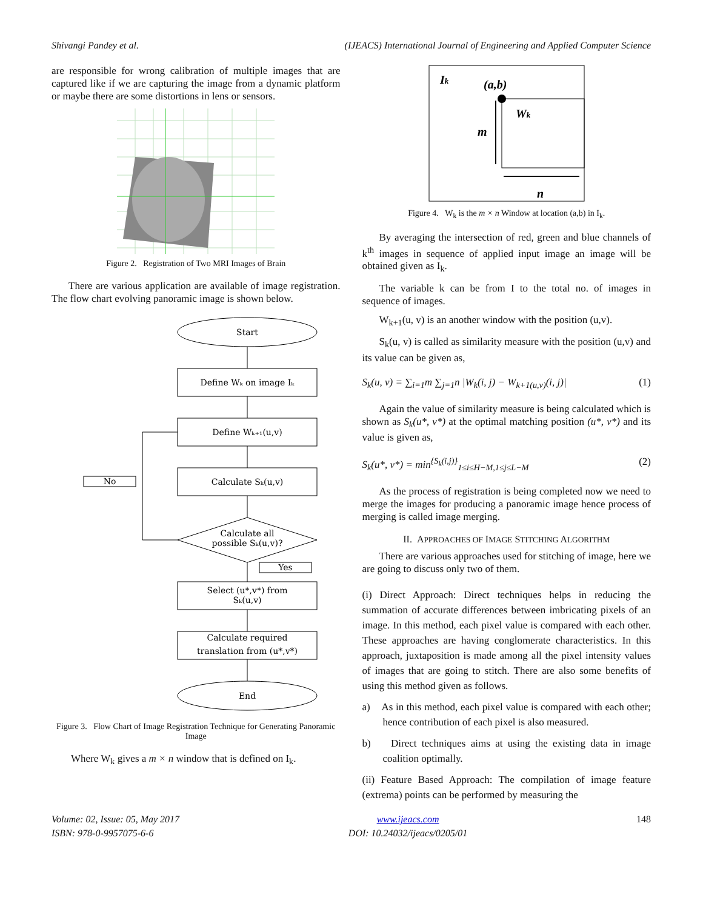Shivangi Pandey et al. (IJEACS) International Journal of Engineering and Applied Computer Science
are responsible for wrong calibration of multiple images that are captured like if we are capturing the image from a dynamic platform or maybe there are some distortions in lens or sensors.
Figure 2. Registration of Two MRI Images of Brain
There are various application are available of image registration. The flow chart evolving panoramic image is shown below.
Start
Define Wₖ on image Iₖ
Define Wₖ₊₁(u,v)
Calculate Sₖ(u,v)
Calculate all
possible Sₖ(u,v)?
No
Yes
Select (u*,v*) from
Sₖ(u,v)
Calculate required
translation from (u*,v*)
End
Figure 3. Flow Chart of Image Registration Technique for Generating Panoramic Image
Where W<sub>k</sub> gives a m × n window that is defined on I<sub>k</sub>.
Ik
(a,b)
Wk
m
n
Figure 4. W<sub>k</sub> is the m × n Window at location (a,b) in I<sub>k</sub>.
By averaging the intersection of red, green and blue channels of k<sup>th</sup> images in sequence of applied input image an image will be obtained given as I<sub>k</sub>.
The variable k can be from I to the total no. of images in sequence of images.
W<sub>k+1</sub>(u, v) is an another window with the position (u,v).
S<sub>k</sub>(u, v) is called as similarity measure with the position (u,v) and its value can be given as,
S<sub>k</sub>(u, v) = ∑<sub>i=1</sub>m ∑<sub>j=1</sub>n |W<sub>k</sub>(i, j) − W<sub>k+1(u,v)</sub>(i, j)| (1)
Again the value of similarity measure is being calculated which is shown as S<sub>k</sub>(u*, v*) at the optimal matching position (u*, v*) and its value is given as,
S<sub>k</sub>(u*, v*) = min<sup>{S<sub>k</sub>(i,j)}</sup><sub>1≤i≤H−M,1≤j≤L−M</sub> (2)
As the process of registration is being completed now we need to merge the images for producing a panoramic image hence process of merging is called image merging.
II. APPROACHES OF IMAGE STITCHING ALGORITHM
There are various approaches used for stitching of image, here we are going to discuss only two of them.
(i) Direct Approach: Direct techniques helps in reducing the summation of accurate differences between imbricating pixels of an image. In this method, each pixel value is compared with each other. These approaches are having conglomerate characteristics. In this approach, juxtaposition is made among all the pixel intensity values of images that are going to stitch. There are also some benefits of using this method given as follows.
a) As in this method, each pixel value is compared with each other; hence contribution of each pixel is also measured.
b) Direct techniques aims at using the existing data in image coalition optimally.
(ii) Feature Based Approach: The compilation of image feature (extrema) points can be performed by measuring the
Volume: 02, Issue: 05, May 2017
ISBN: 978-0-9957075-6-6 www.ijeacs.com
DOI: 10.24032/ijeacs/0205/01 148